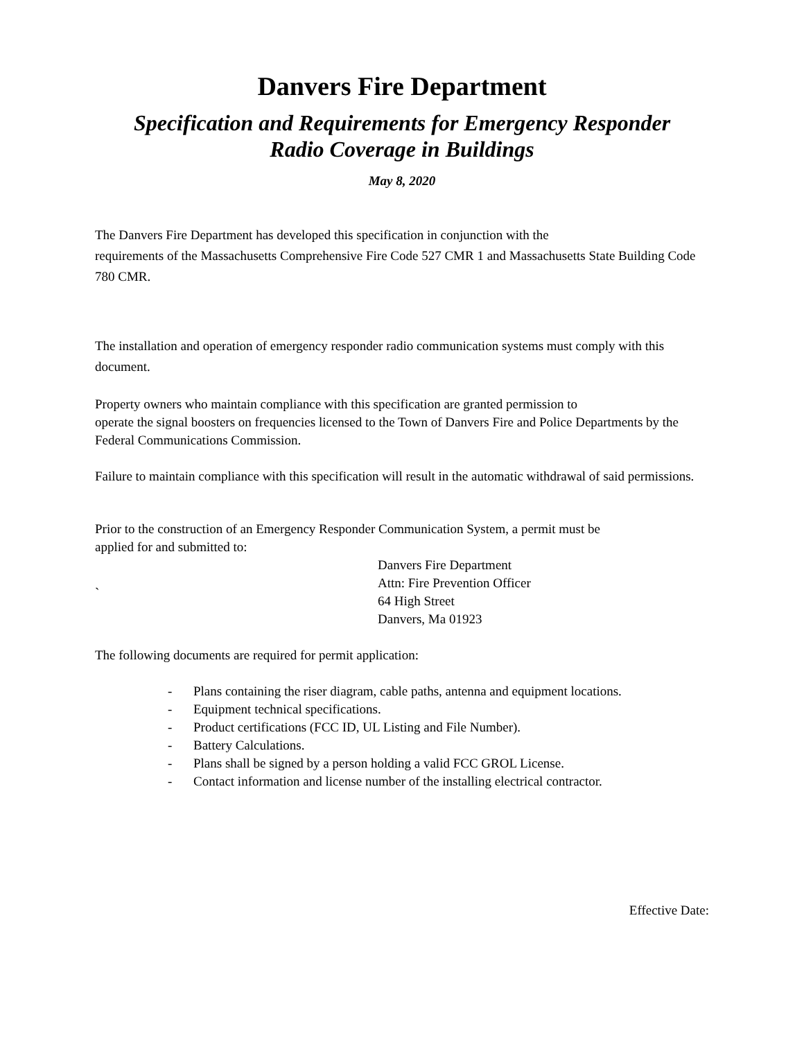Danvers Fire Department
Specification and Requirements for Emergency Responder
Radio Coverage in Buildings
May 8, 2020
The Danvers Fire Department has developed this specification in conjunction with the
requirements of the Massachusetts Comprehensive Fire Code 527 CMR 1 and Massachusetts State Building Code 780 CMR.
The installation and operation of emergency responder radio communication systems must comply with this document.
Property owners who maintain compliance with this specification are granted permission to
operate the signal boosters on frequencies licensed to the Town of Danvers Fire and Police Departments by the Federal Communications Commission.
Failure to maintain compliance with this specification will result in the automatic withdrawal of said permissions.
Prior to the construction of an Emergency Responder Communication System, a permit must be
applied for and submitted to:
`
Danvers Fire Department
Attn: Fire Prevention Officer
64 High Street
Danvers, Ma 01923
The following documents are required for permit application:
- Plans containing the riser diagram, cable paths, antenna and equipment locations.
- Equipment technical specifications.
- Product certifications (FCC ID, UL Listing and File Number).
- Battery Calculations.
- Plans shall be signed by a person holding a valid FCC GROL License.
- Contact information and license number of the installing electrical contractor.
Effective Date: